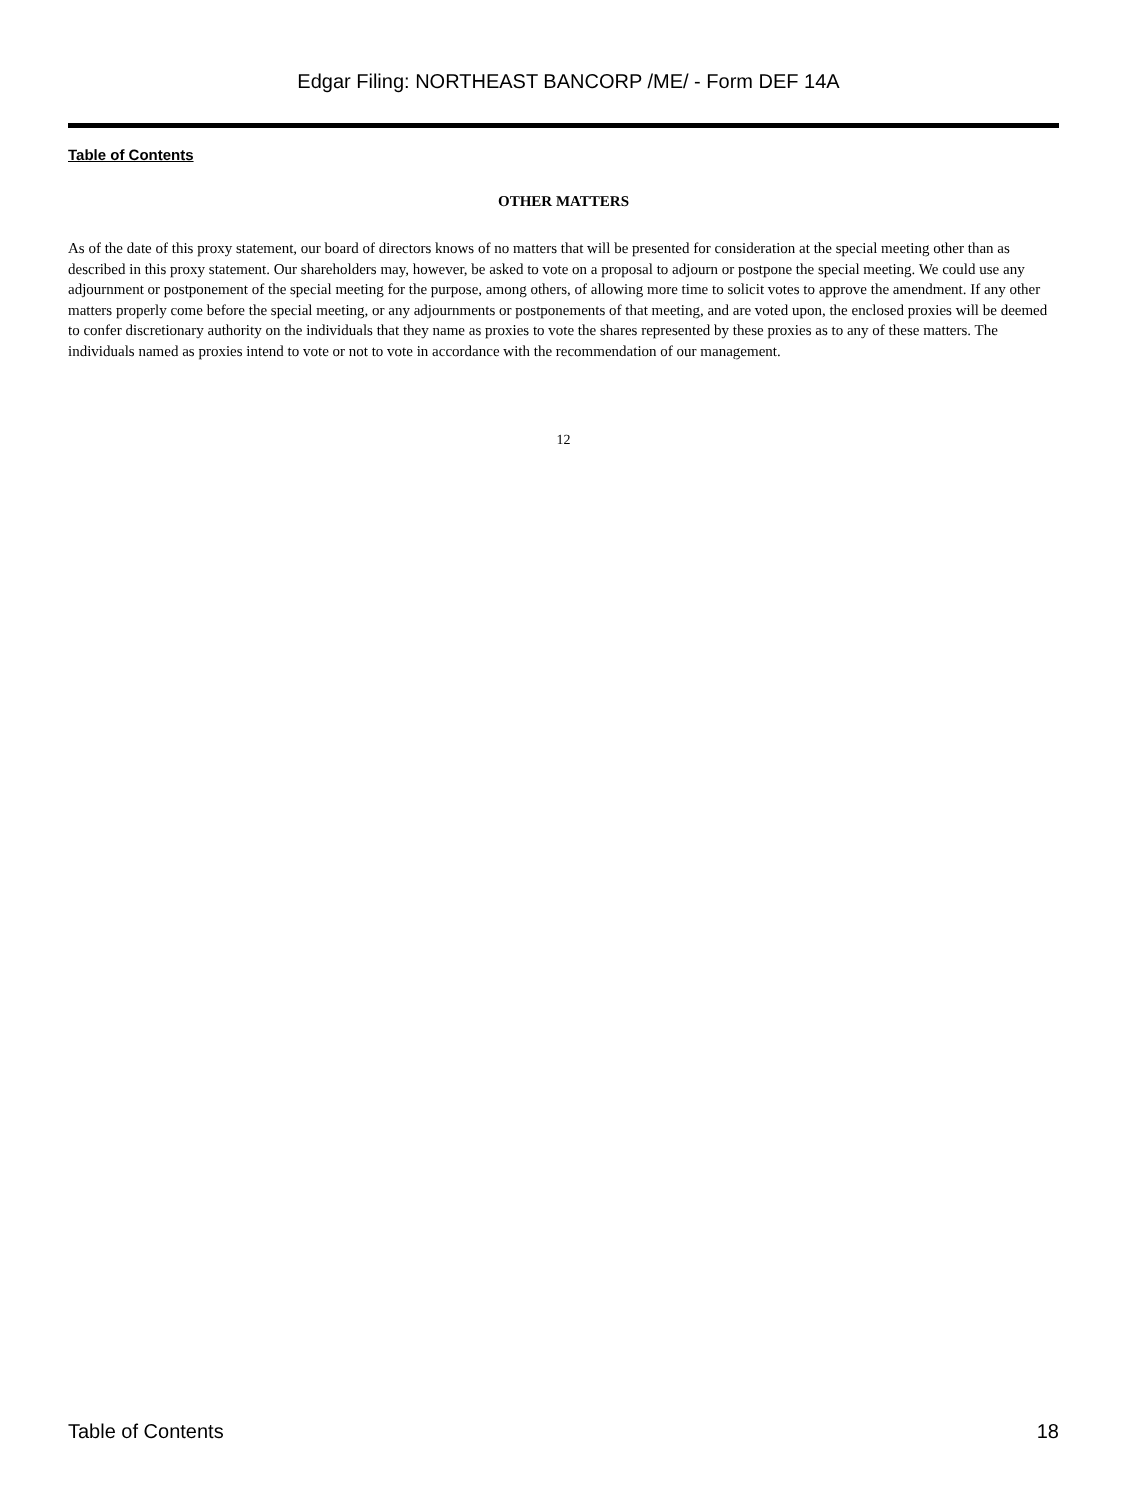Edgar Filing: NORTHEAST BANCORP /ME/ - Form DEF 14A
Table of Contents
OTHER MATTERS
As of the date of this proxy statement, our board of directors knows of no matters that will be presented for consideration at the special meeting other than as described in this proxy statement. Our shareholders may, however, be asked to vote on a proposal to adjourn or postpone the special meeting. We could use any adjournment or postponement of the special meeting for the purpose, among others, of allowing more time to solicit votes to approve the amendment. If any other matters properly come before the special meeting, or any adjournments or postponements of that meeting, and are voted upon, the enclosed proxies will be deemed to confer discretionary authority on the individuals that they name as proxies to vote the shares represented by these proxies as to any of these matters. The individuals named as proxies intend to vote or not to vote in accordance with the recommendation of our management.
12
Table of Contents 18